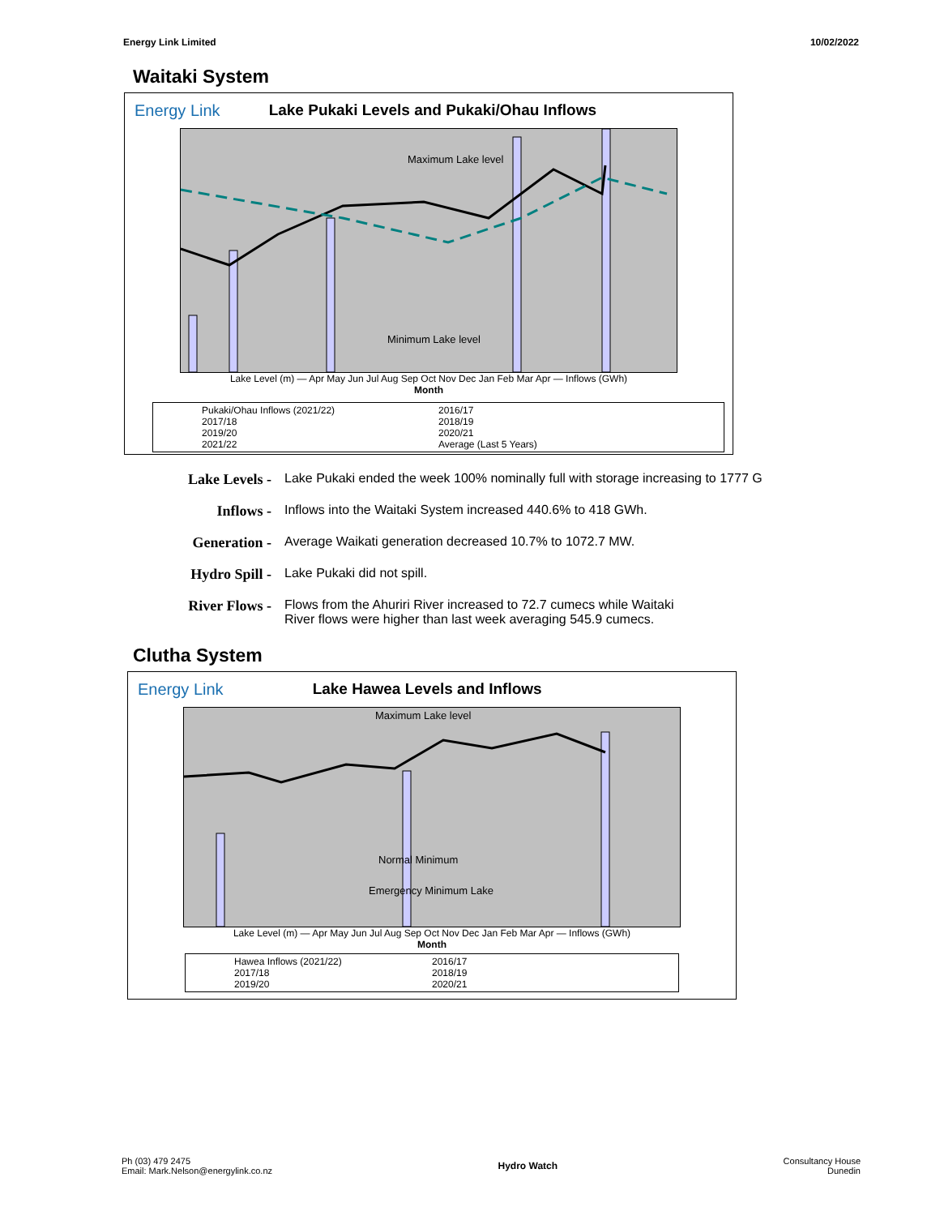Energy Link Limited 10/02/2022
Waitaki System
Energy Link Lake Pukaki Levels and Pukaki/Ohau Inflows
Maximum Lake level
Minimum Lake level
Lake Level (m) — Apr May Jun Jul Aug Sep Oct Nov Dec Jan Feb Mar Apr — Inflows (GWh)
Month
Pukaki/Ohau Inflows (2021/22) 2016/17 2017/18 2018/19 2019/20 2020/21 2021/22 Average (Last 5 Years)
Lake Levels - Lake Pukaki ended the week 100% nominally full with storage increasing to 1777 G
Inflows - Inflows into the Waitaki System increased 440.6% to 418 GWh.
Generation - Average Waikati generation decreased 10.7% to 1072.7 MW.
Hydro Spill - Lake Pukaki did not spill.
River Flows - Flows from the Ahuriri River increased to 72.7 cumecs while Waitaki
River flows were higher than last week averaging 545.9 cumecs.
Clutha System
Energy Link Lake Hawea Levels and Inflows
Maximum Lake level
Normal Minimum
Emergency Minimum Lake
Lake Level (m) — Apr May Jun Jul Aug Sep Oct Nov Dec Jan Feb Mar Apr — Inflows (GWh)
Month
Hawea Inflows (2021/22) 2016/17 2017/18 2018/19 2019/20 2020/21
Ph (03) 479 2475
Email: Mark.Nelson@energylink.co.nz Hydro Watch Consultancy House
Dunedin